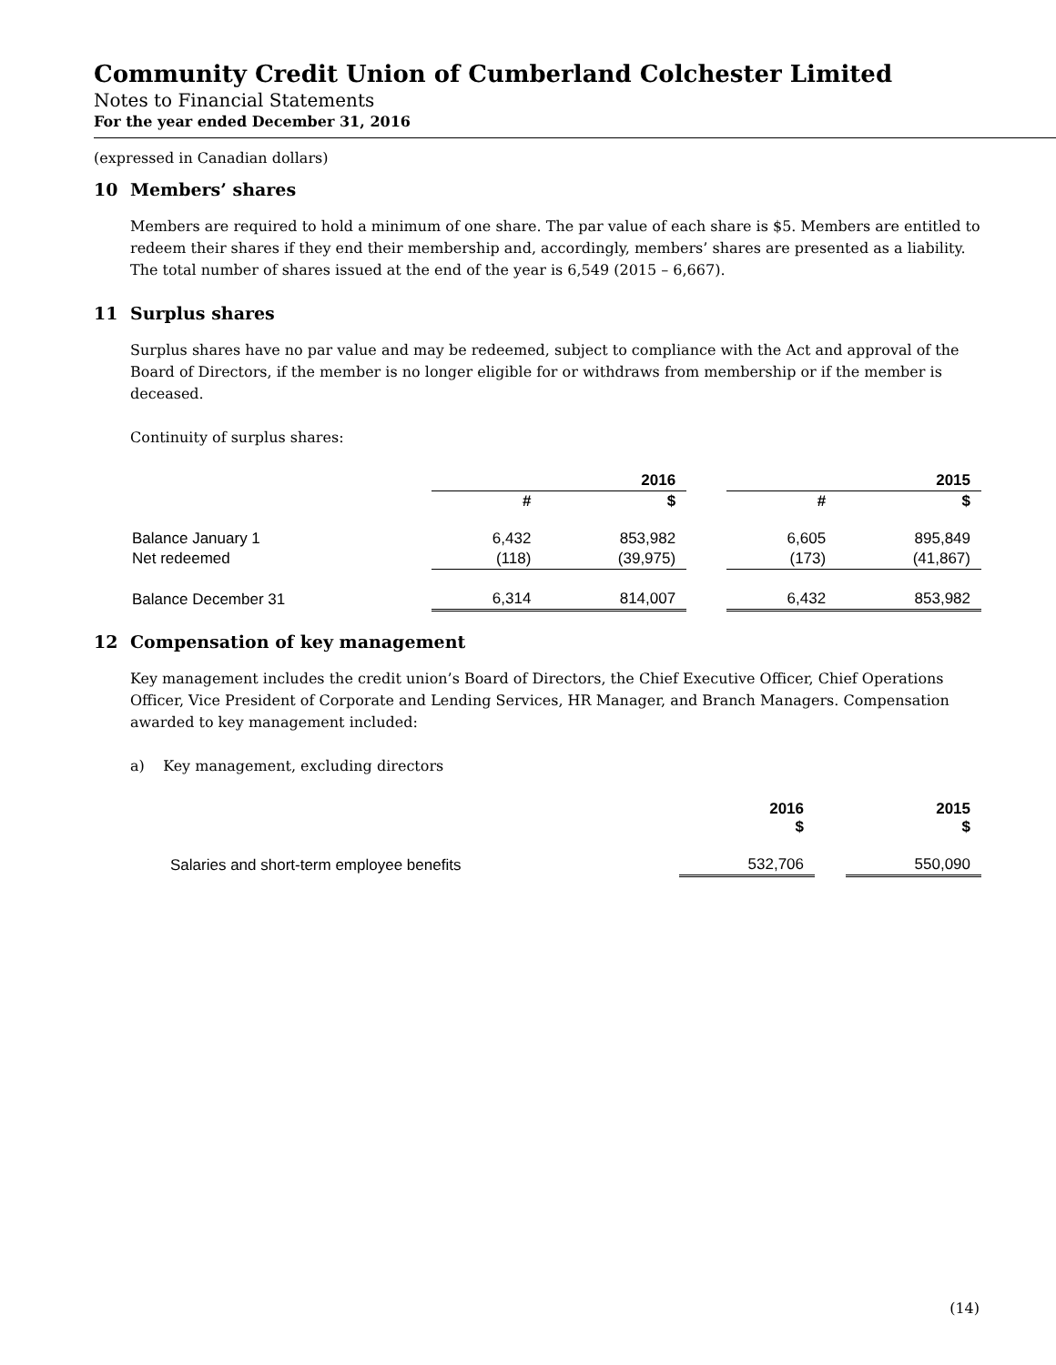Community Credit Union of Cumberland Colchester Limited
Notes to Financial Statements
For the year ended December 31, 2016
(expressed in Canadian dollars)
10 Members’ shares
Members are required to hold a minimum of one share. The par value of each share is $5. Members are entitled to redeem their shares if they end their membership and, accordingly, members’ shares are presented as a liability. The total number of shares issued at the end of the year is 6,549 (2015 – 6,667).
11 Surplus shares
Surplus shares have no par value and may be redeemed, subject to compliance with the Act and approval of the Board of Directors, if the member is no longer eligible for or withdraws from membership or if the member is deceased.
Continuity of surplus shares:
| | 2016 | | | 2015 | |
| --- | --- | --- | --- | --- | --- |
| | # | $ | | # | $ |
| Balance January 1 | 6,432 | 853,982 | | 6,605 | 895,849 |
| Net redeemed | (118) | (39,975) | | (173) | (41,867) |
| Balance December 31 | 6,314 | 814,007 | | 6,432 | 853,982 |
12 Compensation of key management
Key management includes the credit union’s Board of Directors, the Chief Executive Officer, Chief Operations Officer, Vice President of Corporate and Lending Services, HR Manager, and Branch Managers. Compensation awarded to key management included:
a) Key management, excluding directors
| | 2016 $ | | 2015 $ |
| --- | --- | --- | --- |
| Salaries and short-term employee benefits | 532,706 | | 550,090 |
(14)